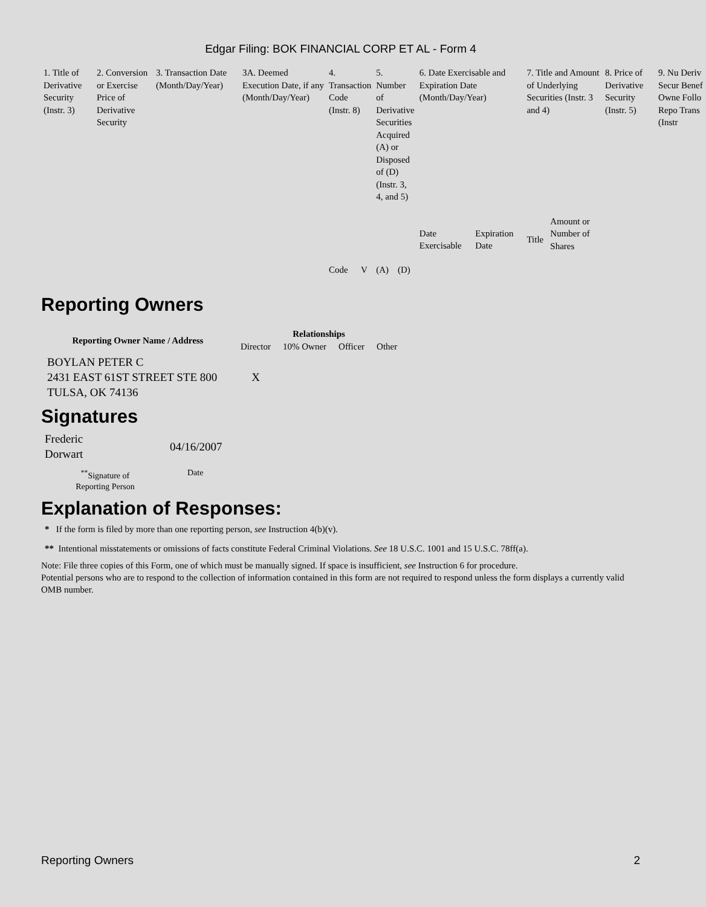Edgar Filing: BOK FINANCIAL CORP ET AL - Form 4
| 1. Title of Derivative Security (Instr. 3) | 2. Conversion or Exercise Price of Derivative Security | 3. Transaction Date (Month/Day/Year) | 3A. Deemed Execution Date, if any (Month/Day/Year) | 4. Transaction Code (Instr. 8) | | 5. Number of Derivative Securities Acquired (A) or Disposed of (D) (Instr. 3, 4, and 5) | | 6. Date Exercisable and Expiration Date (Month/Day/Year) | | 7. Title and Amount of Underlying Securities (Instr. 3 and 4) | | 8. Price of Derivative Security (Instr. 5) | 9. Nu Deriv Secur Benef Owne Follo Repo Trans (Instr |
| | | | | Code | V | (A) | (D) | Date Exercisable | Expiration Date | Title | Amount or Number of Shares | | |
Reporting Owners
| Reporting Owner Name / Address | Relationships | | | |
| --- | --- | --- | --- | --- |
| | Director | 10% Owner | Officer | Other |
| BOYLAN PETER C 2431 EAST 61ST STREET STE 800 TULSA, OK 74136 | X | | | |
Signatures
| Frederic Dorwart | 04/16/2007 |
| <sup>**</sup> Signature of Reporting Person | Date |
Explanation of Responses:
* If the form is filed by more than one reporting person, see Instruction 4(b)(v).
** Intentional misstatements or omissions of facts constitute Federal Criminal Violations. See 18 U.S.C. 1001 and 15 U.S.C. 78ff(a).
Note: File three copies of this Form, one of which must be manually signed. If space is insufficient, see Instruction 6 for procedure.
Potential persons who are to respond to the collection of information contained in this form are not required to respond unless the form displays a currently valid OMB number.
Reporting Owners 2